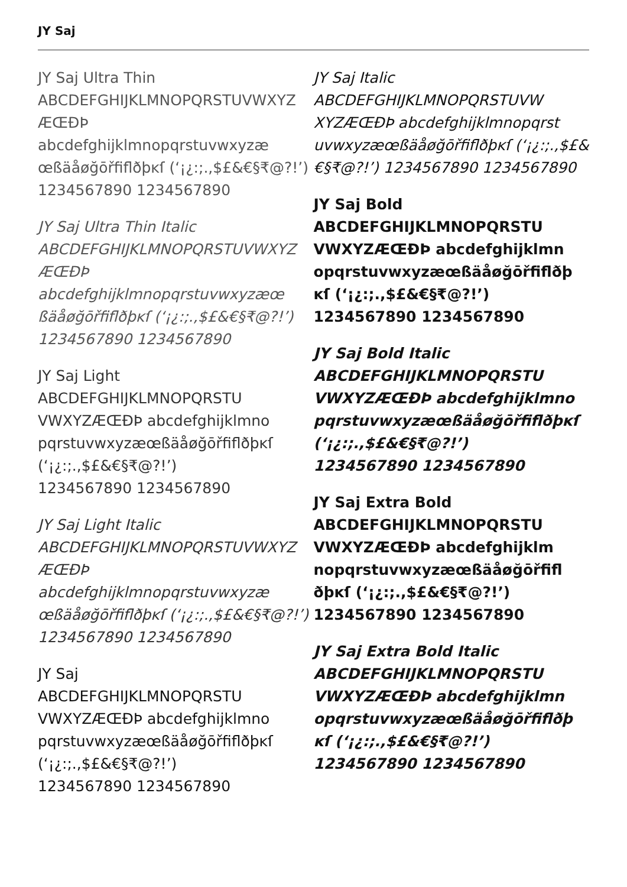JY Saj
JY Saj Ultra Thin
ABCDEFGHIJKLMNOPQRSTUVWXYZ
ÆŒÐÞ abcdefghijklmnopqrstuvwxyzæ
œßäåøğōřfiflðþĸſ (‘¡¿:;.,$£&€§₹@?!’)
1234567890 1234567890
JY Saj Ultra Thin Italic
ABCDEFGHIJKLMNOPQRSTUVWXYZ
ÆŒÐÞ abcdefghijklmnopqrstuvwxyzæœ
ßäåøğōřfiflðþĸſ (‘¡¿:;.,$£&€§₹@?!’)
1234567890 1234567890
JY Saj Light
ABCDEFGHIJKLMNOPQRSTU
VWXYZÆŒÐÞ abcdefghijklmno
pqrstuvwxyzæœßäåøğōřfiflðþĸſ
(‘¡¿:;.,$£&€§₹@?!’)
1234567890 1234567890
JY Saj Light Italic
ABCDEFGHIJKLMNOPQRSTUVWXYZ
ÆŒÐÞ abcdefghijklmnopqrstuvwxyzæ
œßäåøğōřfiflðþĸſ (‘¡¿:;.,$£&€§₹@?!’)
1234567890 1234567890
JY Saj
ABCDEFGHIJKLMNOPQRSTU
VWXYZÆŒÐÞ abcdefghijklmno
pqrstuvwxyzæœßäåøğōřfiflðþĸſ
(‘¡¿:;.,$£&€§₹@?!’)
1234567890 1234567890
JY Saj Italic
ABCDEFGHIJKLMNOPQRSTUVW
XYZÆŒÐÞ abcdefghijklmnopqrst
uvwxyzæœßäåøğōřfiflðþĸſ (‘¡¿:;.,$£&
€§₹@?!’) 1234567890 1234567890
JY Saj Bold
ABCDEFGHIJKLMNOPQRSTU
VWXYZÆŒÐÞ abcdefghijklmn
opqrstuvwxyzæœßäåøğōřfiflðþ
ĸſ (‘¡¿:;.,$£&€§₹@?!’)
1234567890 1234567890
JY Saj Bold Italic
ABCDEFGHIJKLMNOPQRSTU
VWXYZÆŒÐÞ abcdefghijklmno
pqrstuvwxyzæœßäåøğōřfiflðþĸſ
(‘¡¿:;.,$£&€§₹@?!’)
1234567890 1234567890
JY Saj Extra Bold
ABCDEFGHIJKLMNOPQRSTU
VWXYZÆŒÐÞ abcdefghijklm
nopqrstuvwxyzæœßäåøğōřfifl
ðþĸſ (‘¡¿:;.,$£&€§₹@?!’)
1234567890 1234567890
JY Saj Extra Bold Italic
ABCDEFGHIJKLMNOPQRSTU
VWXYZÆŒÐÞ abcdefghijklmn
opqrstuvwxyzæœßäåøğōřfiflðþ
ĸſ (‘¡¿:;.,$£&€§₹@?!’)
1234567890 1234567890